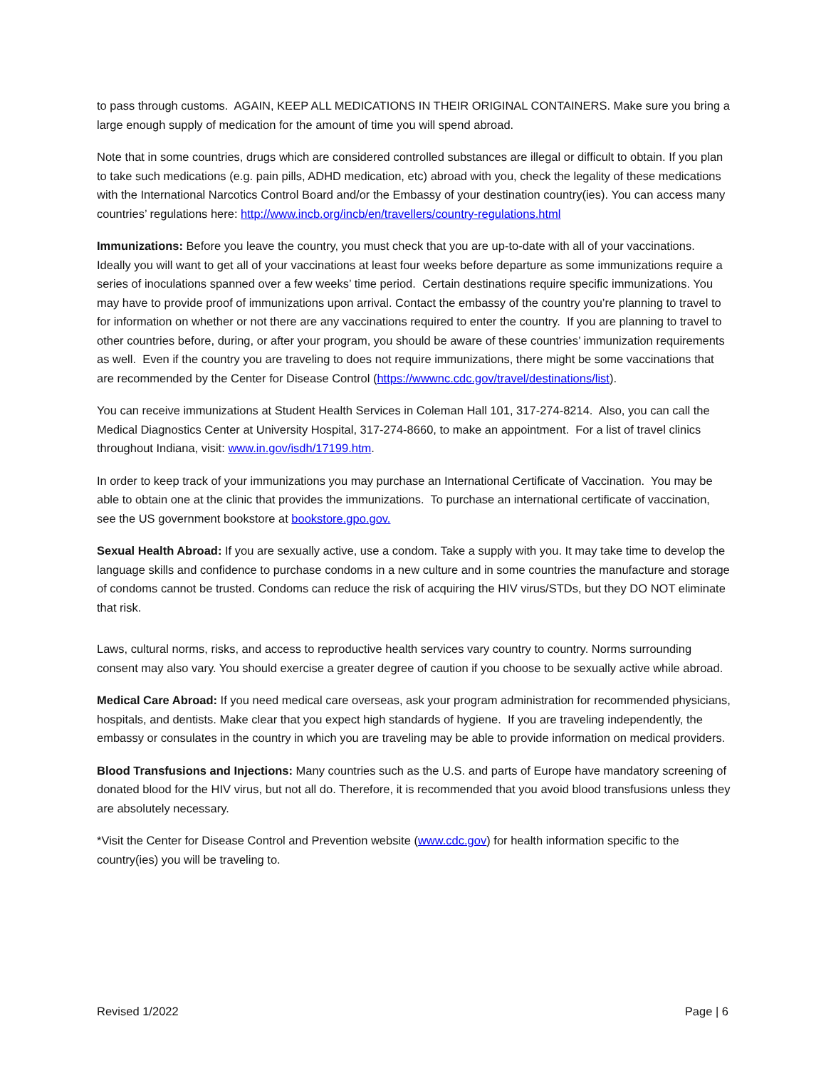to pass through customs. AGAIN, KEEP ALL MEDICATIONS IN THEIR ORIGINAL CONTAINERS. Make sure you bring a large enough supply of medication for the amount of time you will spend abroad.
Note that in some countries, drugs which are considered controlled substances are illegal or difficult to obtain. If you plan to take such medications (e.g. pain pills, ADHD medication, etc) abroad with you, check the legality of these medications with the International Narcotics Control Board and/or the Embassy of your destination country(ies). You can access many countries’ regulations here: http://www.incb.org/incb/en/travellers/country-regulations.html
Immunizations: Before you leave the country, you must check that you are up-to-date with all of your vaccinations. Ideally you will want to get all of your vaccinations at least four weeks before departure as some immunizations require a series of inoculations spanned over a few weeks’ time period. Certain destinations require specific immunizations. You may have to provide proof of immunizations upon arrival. Contact the embassy of the country you’re planning to travel to for information on whether or not there are any vaccinations required to enter the country. If you are planning to travel to other countries before, during, or after your program, you should be aware of these countries’ immunization requirements as well. Even if the country you are traveling to does not require immunizations, there might be some vaccinations that are recommended by the Center for Disease Control (https://wwwnc.cdc.gov/travel/destinations/list).
You can receive immunizations at Student Health Services in Coleman Hall 101, 317-274-8214. Also, you can call the Medical Diagnostics Center at University Hospital, 317-274-8660, to make an appointment. For a list of travel clinics throughout Indiana, visit: www.in.gov/isdh/17199.htm.
In order to keep track of your immunizations you may purchase an International Certificate of Vaccination. You may be able to obtain one at the clinic that provides the immunizations. To purchase an international certificate of vaccination, see the US government bookstore at bookstore.gpo.gov.
Sexual Health Abroad: If you are sexually active, use a condom. Take a supply with you. It may take time to develop the language skills and confidence to purchase condoms in a new culture and in some countries the manufacture and storage of condoms cannot be trusted. Condoms can reduce the risk of acquiring the HIV virus/STDs, but they DO NOT eliminate that risk.
Laws, cultural norms, risks, and access to reproductive health services vary country to country. Norms surrounding consent may also vary. You should exercise a greater degree of caution if you choose to be sexually active while abroad.
Medical Care Abroad: If you need medical care overseas, ask your program administration for recommended physicians, hospitals, and dentists. Make clear that you expect high standards of hygiene. If you are traveling independently, the embassy or consulates in the country in which you are traveling may be able to provide information on medical providers.
Blood Transfusions and Injections: Many countries such as the U.S. and parts of Europe have mandatory screening of donated blood for the HIV virus, but not all do. Therefore, it is recommended that you avoid blood transfusions unless they are absolutely necessary.
*Visit the Center for Disease Control and Prevention website (www.cdc.gov) for health information specific to the country(ies) you will be traveling to.
Revised 1/2022 Page | 6